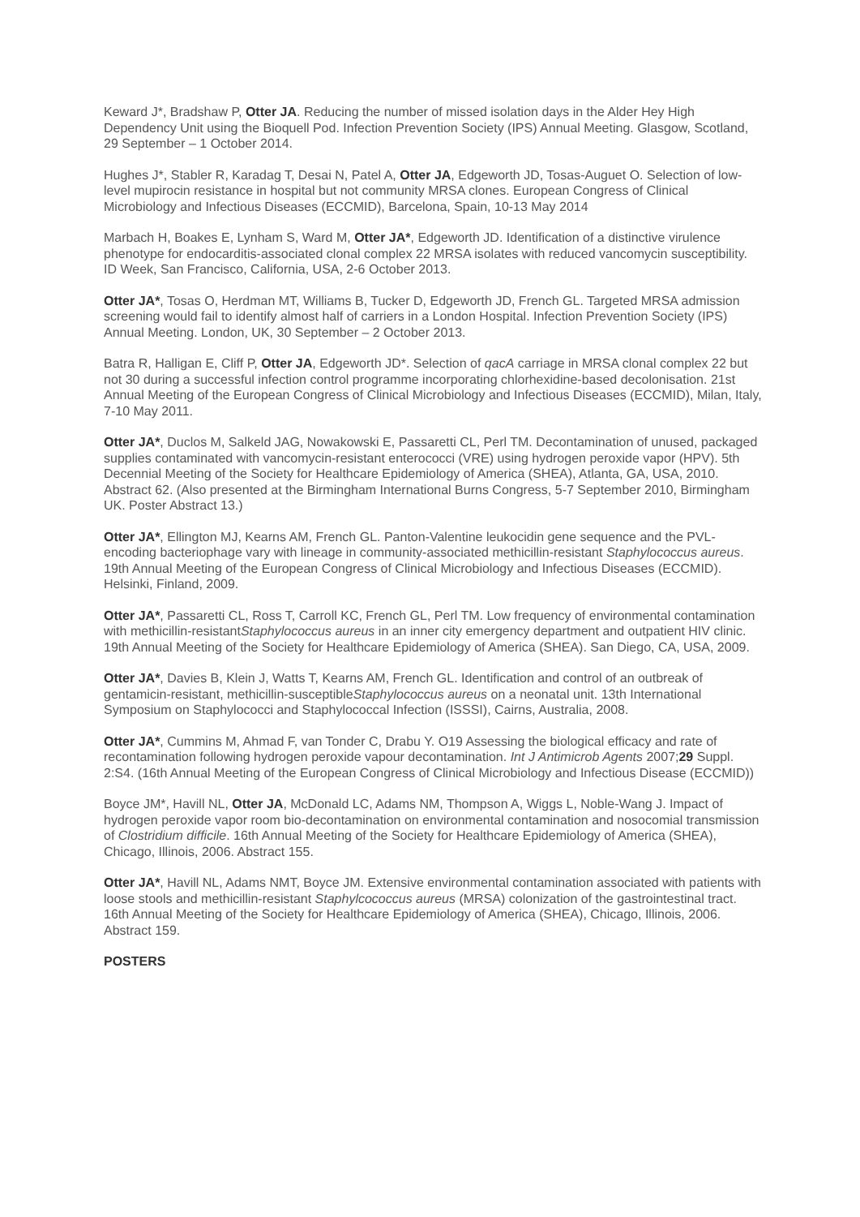Keward J*, Bradshaw P, Otter JA. Reducing the number of missed isolation days in the Alder Hey High Dependency Unit using the Bioquell Pod. Infection Prevention Society (IPS) Annual Meeting. Glasgow, Scotland, 29 September – 1 October 2014.
Hughes J*, Stabler R, Karadag T, Desai N, Patel A, Otter JA, Edgeworth JD, Tosas-Auguet O. Selection of low-level mupirocin resistance in hospital but not community MRSA clones. European Congress of Clinical Microbiology and Infectious Diseases (ECCMID), Barcelona, Spain, 10-13 May 2014
Marbach H, Boakes E, Lynham S, Ward M, Otter JA*, Edgeworth JD. Identification of a distinctive virulence phenotype for endocarditis-associated clonal complex 22 MRSA isolates with reduced vancomycin susceptibility. ID Week, San Francisco, California, USA, 2-6 October 2013.
Otter JA*, Tosas O, Herdman MT, Williams B, Tucker D, Edgeworth JD, French GL. Targeted MRSA admission screening would fail to identify almost half of carriers in a London Hospital. Infection Prevention Society (IPS) Annual Meeting. London, UK, 30 September – 2 October 2013.
Batra R, Halligan E, Cliff P, Otter JA, Edgeworth JD*. Selection of qacA carriage in MRSA clonal complex 22 but not 30 during a successful infection control programme incorporating chlorhexidine-based decolonisation. 21st Annual Meeting of the European Congress of Clinical Microbiology and Infectious Diseases (ECCMID), Milan, Italy, 7-10 May 2011.
Otter JA*, Duclos M, Salkeld JAG, Nowakowski E, Passaretti CL, Perl TM. Decontamination of unused, packaged supplies contaminated with vancomycin-resistant enterococci (VRE) using hydrogen peroxide vapor (HPV). 5th Decennial Meeting of the Society for Healthcare Epidemiology of America (SHEA), Atlanta, GA, USA, 2010. Abstract 62. (Also presented at the Birmingham International Burns Congress, 5-7 September 2010, Birmingham UK. Poster Abstract 13.)
Otter JA*, Ellington MJ, Kearns AM, French GL. Panton-Valentine leukocidin gene sequence and the PVL-encoding bacteriophage vary with lineage in community-associated methicillin-resistant Staphylococcus aureus. 19th Annual Meeting of the European Congress of Clinical Microbiology and Infectious Diseases (ECCMID). Helsinki, Finland, 2009.
Otter JA*, Passaretti CL, Ross T, Carroll KC, French GL, Perl TM. Low frequency of environmental contamination with methicillin-resistantStaphylococcus aureus in an inner city emergency department and outpatient HIV clinic. 19th Annual Meeting of the Society for Healthcare Epidemiology of America (SHEA). San Diego, CA, USA, 2009.
Otter JA*, Davies B, Klein J, Watts T, Kearns AM, French GL. Identification and control of an outbreak of gentamicin-resistant, methicillin-susceptibleStaphylococcus aureus on a neonatal unit. 13th International Symposium on Staphylococci and Staphylococcal Infection (ISSSI), Cairns, Australia, 2008.
Otter JA*, Cummins M, Ahmad F, van Tonder C, Drabu Y. O19 Assessing the biological efficacy and rate of recontamination following hydrogen peroxide vapour decontamination. Int J Antimicrob Agents 2007;29 Suppl. 2:S4. (16th Annual Meeting of the European Congress of Clinical Microbiology and Infectious Disease (ECCMID))
Boyce JM*, Havill NL, Otter JA, McDonald LC, Adams NM, Thompson A, Wiggs L, Noble-Wang J. Impact of hydrogen peroxide vapor room bio-decontamination on environmental contamination and nosocomial transmission of Clostridium difficile. 16th Annual Meeting of the Society for Healthcare Epidemiology of America (SHEA), Chicago, Illinois, 2006. Abstract 155.
Otter JA*, Havill NL, Adams NMT, Boyce JM. Extensive environmental contamination associated with patients with loose stools and methicillin-resistant Staphylcococcus aureus (MRSA) colonization of the gastrointestinal tract. 16th Annual Meeting of the Society for Healthcare Epidemiology of America (SHEA), Chicago, Illinois, 2006. Abstract 159.
POSTERS